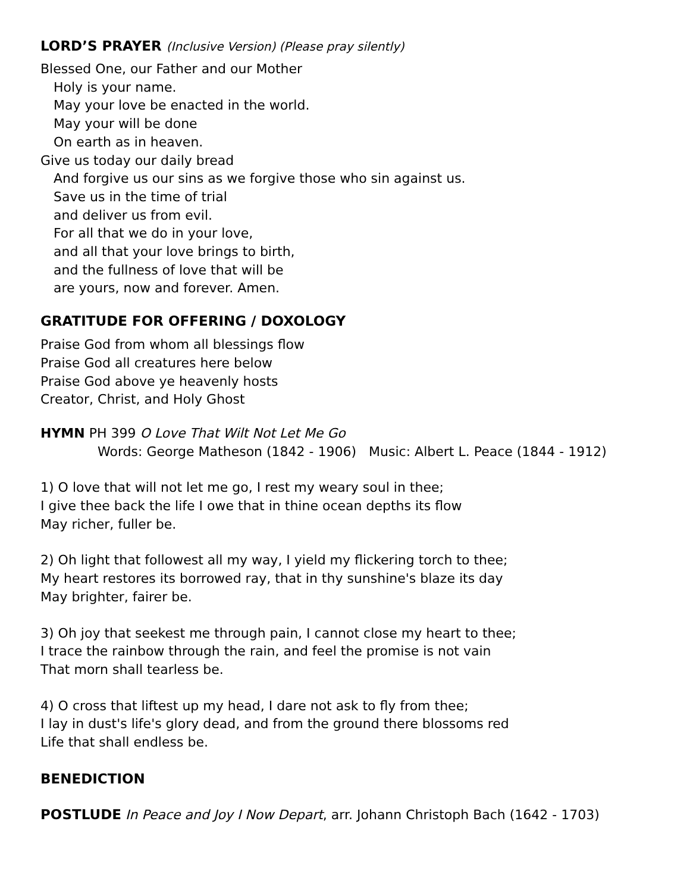LORD’S PRAYER (Inclusive Version) (Please pray silently)
Blessed One, our Father and our Mother
Holy is your name.
May your love be enacted in the world.
May your will be done
On earth as in heaven.
Give us today our daily bread
And forgive us our sins as we forgive those who sin against us.
Save us in the time of trial
and deliver us from evil.
For all that we do in your love,
and all that your love brings to birth,
and the fullness of love that will be
are yours, now and forever. Amen.
GRATITUDE FOR OFFERING / DOXOLOGY
Praise God from whom all blessings flow
Praise God all creatures here below
Praise God above ye heavenly hosts
Creator, Christ, and Holy Ghost
HYMN PH 399 O Love That Wilt Not Let Me Go
Words: George Matheson (1842 - 1906) Music: Albert L. Peace (1844 - 1912)
1) O love that will not let me go, I rest my weary soul in thee;
I give thee back the life I owe that in thine ocean depths its flow
May richer, fuller be.
2) Oh light that followest all my way, I yield my flickering torch to thee;
My heart restores its borrowed ray, that in thy sunshine's blaze its day
May brighter, fairer be.
3) Oh joy that seekest me through pain, I cannot close my heart to thee;
I trace the rainbow through the rain, and feel the promise is not vain
That morn shall tearless be.
4) O cross that liftest up my head, I dare not ask to fly from thee;
I lay in dust's life's glory dead, and from the ground there blossoms red
Life that shall endless be.
BENEDICTION
POSTLUDE In Peace and Joy I Now Depart, arr. Johann Christoph Bach (1642 - 1703)